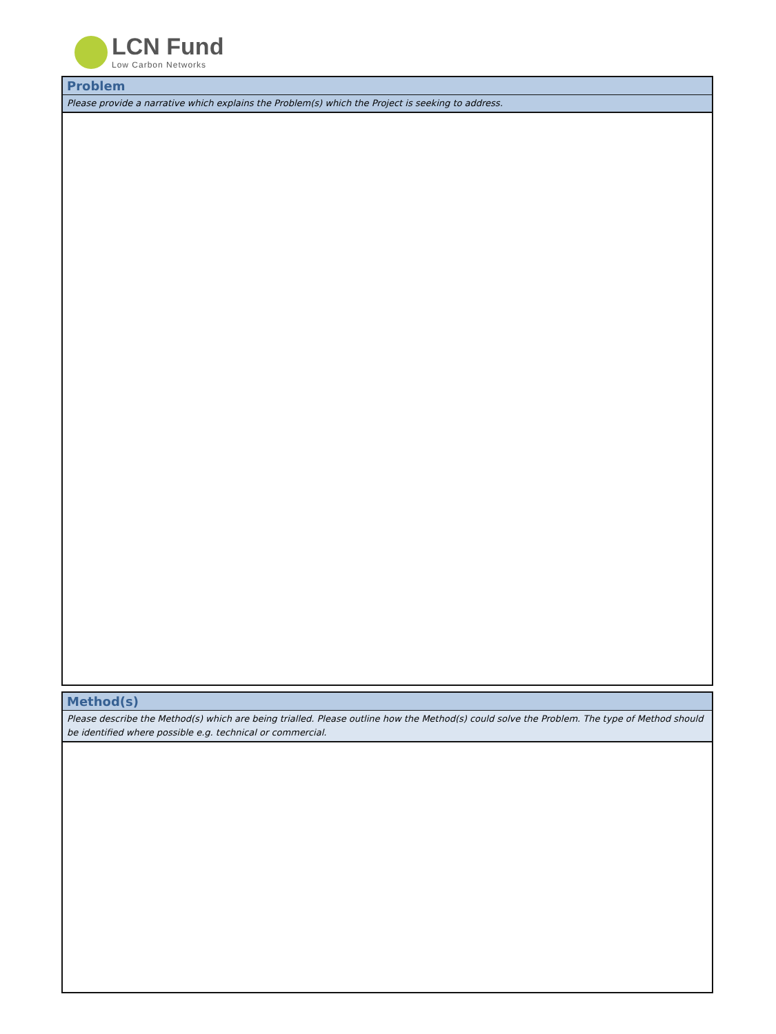LCN Fund
Low Carbon Networks
Problem
Please provide a narrative which explains the Problem(s) which the Project is seeking to address.
Method(s)
Please describe the Method(s) which are being trialled. Please outline how the Method(s) could solve the Problem. The type of Method should be identified where possible e.g. technical or commercial.